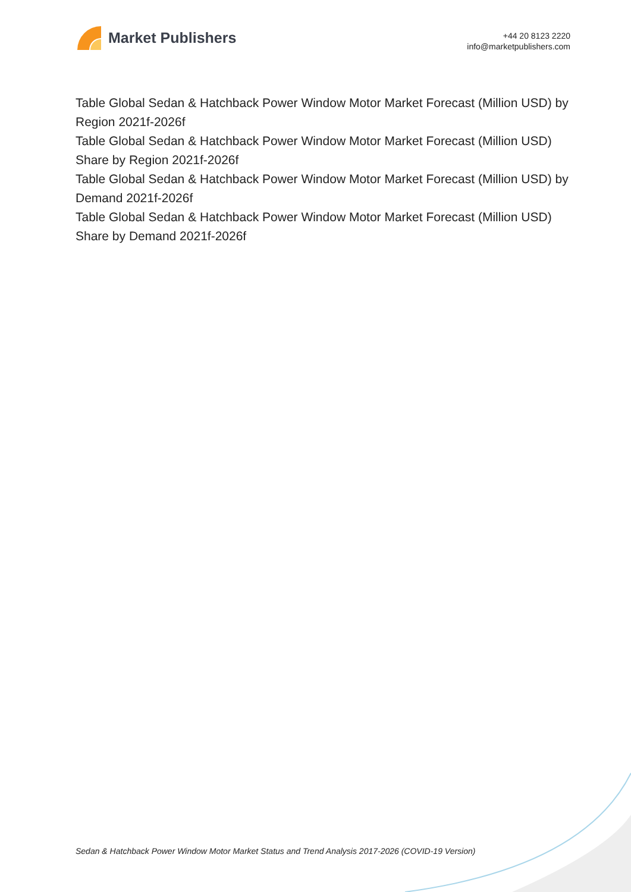Market Publishers
+44 20 8123 2220
info@marketpublishers.com
Table Global Sedan & Hatchback Power Window Motor Market Forecast (Million USD) by Region 2021f-2026f
Table Global Sedan & Hatchback Power Window Motor Market Forecast (Million USD) Share by Region 2021f-2026f
Table Global Sedan & Hatchback Power Window Motor Market Forecast (Million USD) by Demand 2021f-2026f
Table Global Sedan & Hatchback Power Window Motor Market Forecast (Million USD) Share by Demand 2021f-2026f
Sedan & Hatchback Power Window Motor Market Status and Trend Analysis 2017-2026 (COVID-19 Version)